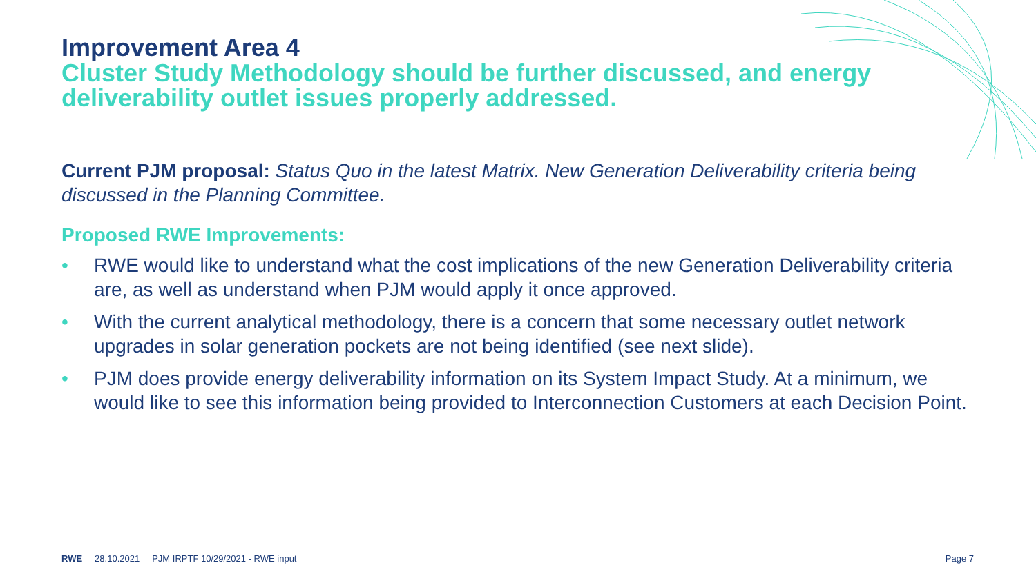Improvement Area 4
Cluster Study Methodology should be further discussed, and energy deliverability outlet issues properly addressed.
Current PJM proposal: Status Quo in the latest Matrix. New Generation Deliverability criteria being discussed in the Planning Committee.
Proposed RWE Improvements:
• RWE would like to understand what the cost implications of the new Generation Deliverability criteria are, as well as understand when PJM would apply it once approved.
• With the current analytical methodology, there is a concern that some necessary outlet network upgrades in solar generation pockets are not being identified (see next slide).
• PJM does provide energy deliverability information on its System Impact Study. At a minimum, we would like to see this information being provided to Interconnection Customers at each Decision Point.
RWE 28.10.2021 PJM IRPTF 10/29/2021 - RWE input Page 7